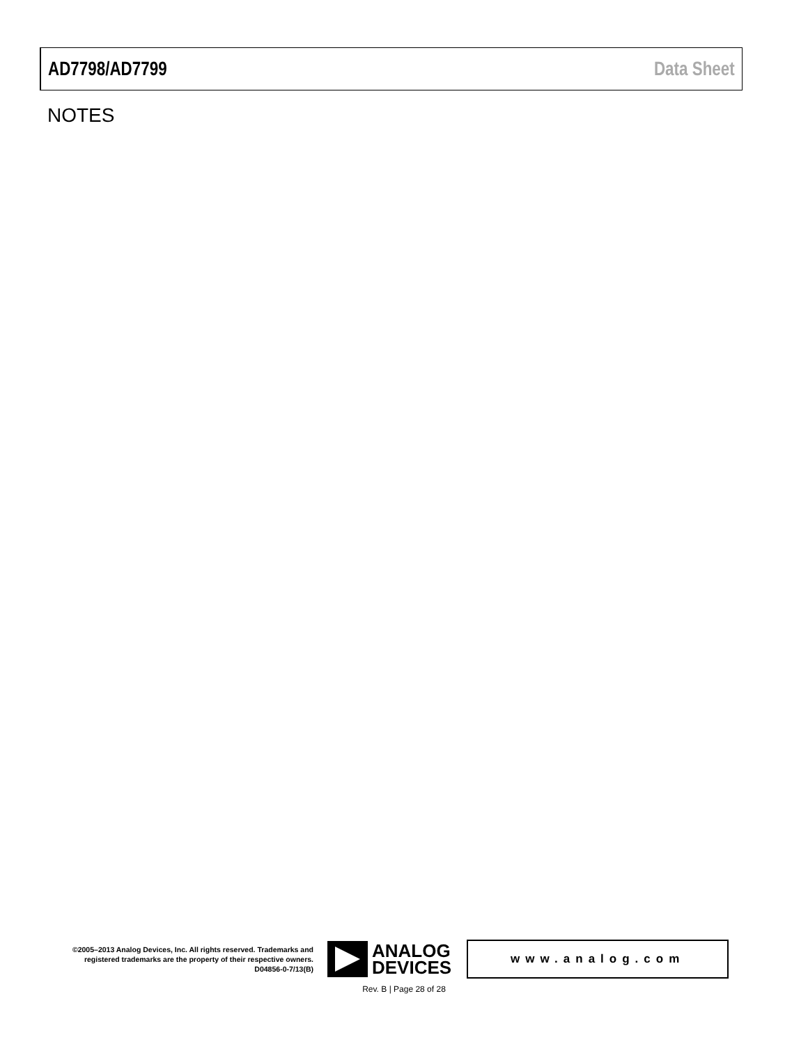AD7798/AD7799 Data Sheet
NOTES
©2005–2013 Analog Devices, Inc. All rights reserved. Trademarks and registered trademarks are the property of their respective owners.
D04856-0-7/13(B)
ANALOG
DEVICES
www.analog.com
Rev. B | Page 28 of 28